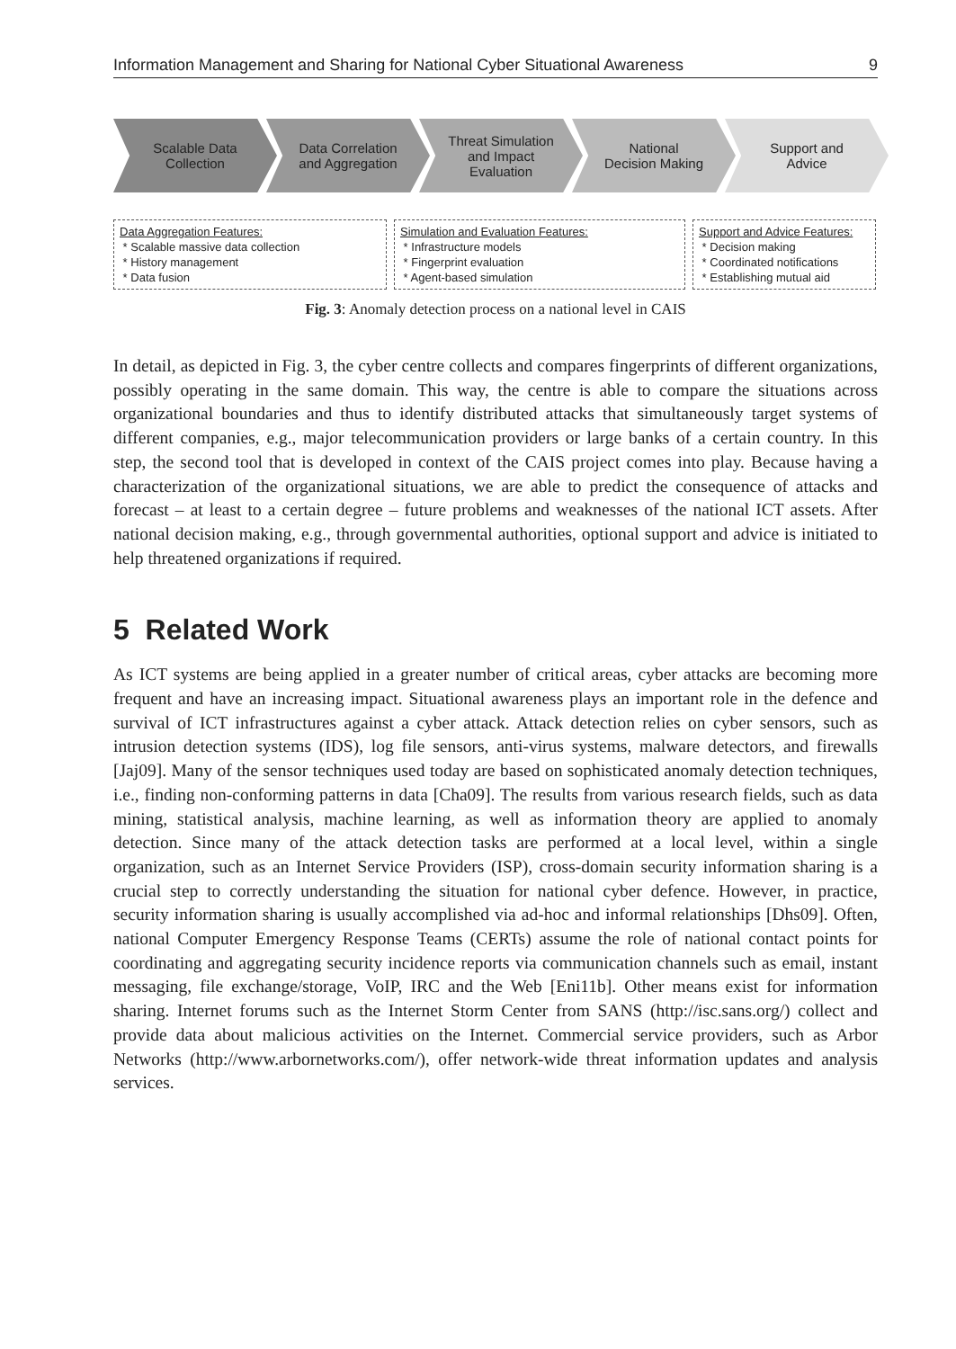Information Management and Sharing for National Cyber Situational Awareness 9
Scalable Data
Collection
Data Correlation
and Aggregation
Threat Simulation
and Impact
Evaluation
National
Decision Making
Support and
Advice
Data Aggregation Features:
* Scalable massive data collection
* History management
* Data fusion
Simulation and Evaluation Features:
* Infrastructure models
* Fingerprint evaluation
* Agent-based simulation
Support and Advice Features:
* Decision making
* Coordinated notifications
* Establishing mutual aid
Fig. 3: Anomaly detection process on a national level in CAIS
In detail, as depicted in Fig. 3, the cyber centre collects and compares fingerprints of different organizations, possibly operating in the same domain. This way, the centre is able to compare the situations across organizational boundaries and thus to identify distributed attacks that simultaneously target systems of different companies, e.g., major telecommunication providers or large banks of a certain country. In this step, the second tool that is developed in context of the CAIS project comes into play. Because having a characterization of the organizational situations, we are able to predict the consequence of attacks and forecast – at least to a certain degree – future problems and weaknesses of the national ICT assets. After national decision making, e.g., through governmental authorities, optional support and advice is initiated to help threatened organizations if required.
5 Related Work
As ICT systems are being applied in a greater number of critical areas, cyber attacks are becoming more frequent and have an increasing impact. Situational awareness plays an important role in the defence and survival of ICT infrastructures against a cyber attack. Attack detection relies on cyber sensors, such as intrusion detection systems (IDS), log file sensors, anti-virus systems, malware detectors, and firewalls [Jaj09]. Many of the sensor techniques used today are based on sophisticated anomaly detection techniques, i.e., finding non-conforming patterns in data [Cha09]. The results from various research fields, such as data mining, statistical analysis, machine learning, as well as information theory are applied to anomaly detection. Since many of the attack detection tasks are performed at a local level, within a single organization, such as an Internet Service Providers (ISP), cross-domain security information sharing is a crucial step to correctly understanding the situation for national cyber defence. However, in practice, security information sharing is usually accomplished via ad-hoc and informal relationships [Dhs09]. Often, national Computer Emergency Response Teams (CERTs) assume the role of national contact points for coordinating and aggregating security incidence reports via communication channels such as email, instant messaging, file exchange/storage, VoIP, IRC and the Web [Eni11b]. Other means exist for information sharing. Internet forums such as the Internet Storm Center from SANS (http://isc.sans.org/) collect and provide data about malicious activities on the Internet. Commercial service providers, such as Arbor Networks (http://www.arbornetworks.com/), offer network-wide threat information updates and analysis services.